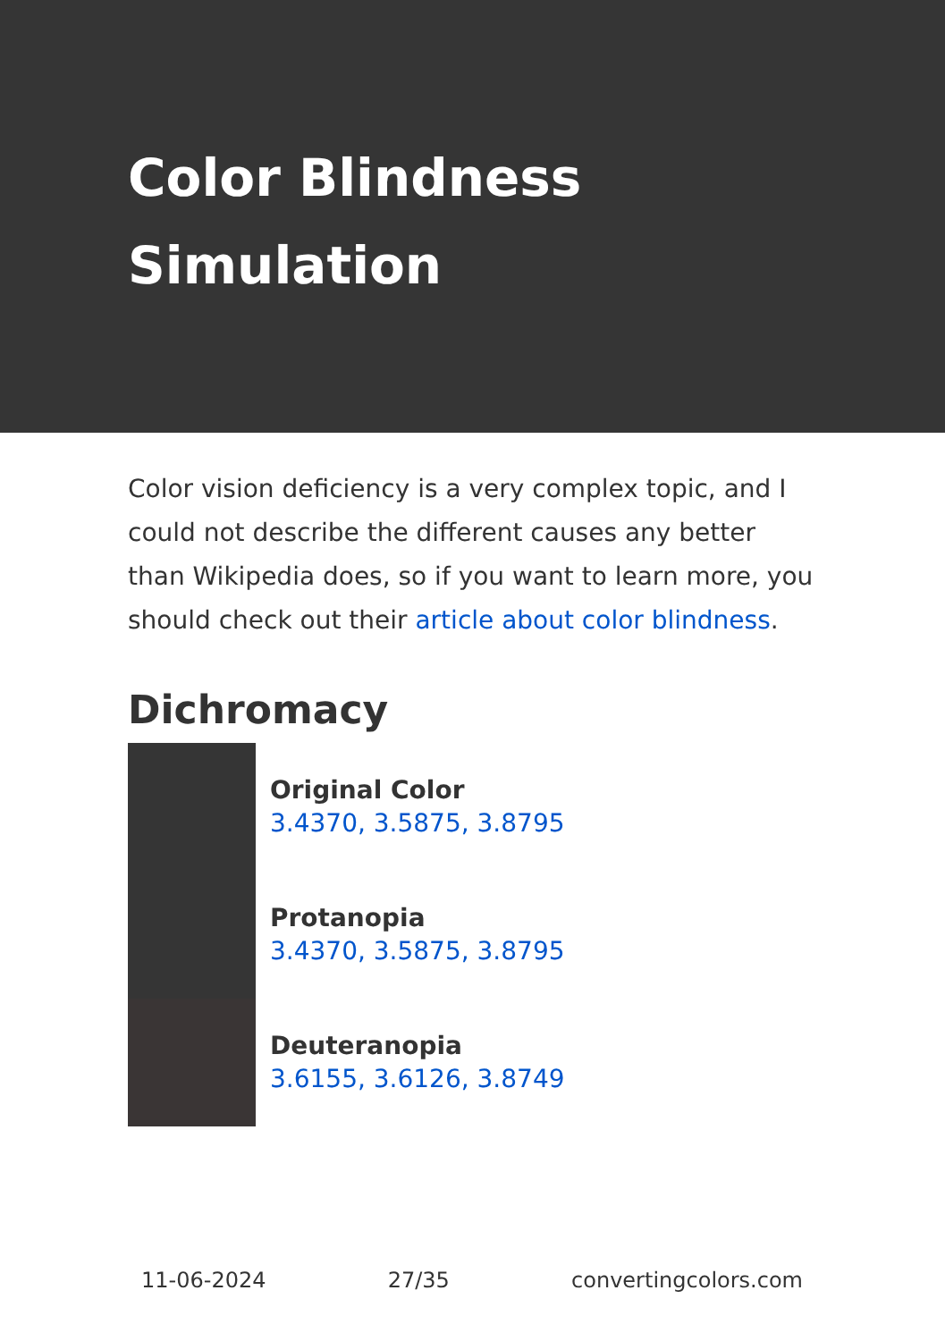Color Blindness Simulation
Color vision deficiency is a very complex topic, and I could not describe the different causes any better than Wikipedia does, so if you want to learn more, you should check out their article about color blindness.
Dichromacy
Original Color
3.4370, 3.5875, 3.8795
Protanopia
3.4370, 3.5875, 3.8795
Deuteranopia
3.6155, 3.6126, 3.8749
11-06-2024 27/35 convertingcolors.com